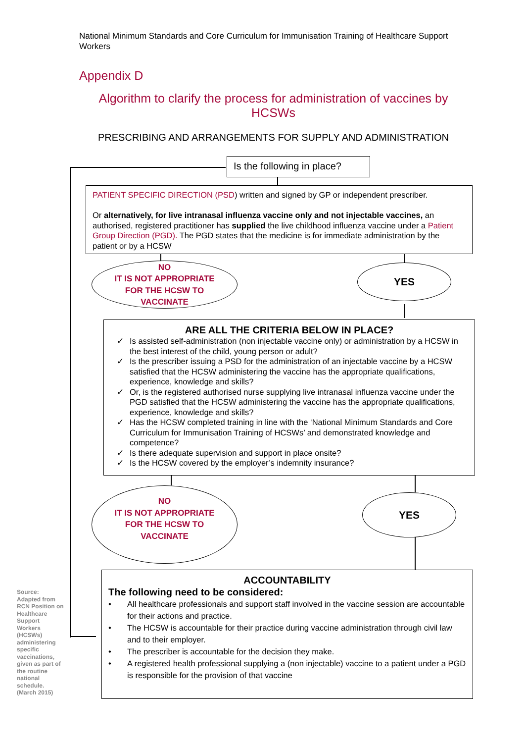National Minimum Standards and Core Curriculum for Immunisation Training of Healthcare Support Workers
Appendix D
Algorithm to clarify the process for administration of vaccines by HCSWs
PRESCRIBING AND ARRANGEMENTS FOR SUPPLY AND ADMINISTRATION
Is the following in place?
PATIENT SPECIFIC DIRECTION (PSD) written and signed by GP or independent prescriber.
Or alternatively, for live intranasal influenza vaccine only and not injectable vaccines, an authorised, registered practitioner has supplied the live childhood influenza vaccine under a Patient Group Direction (PGD). The PGD states that the medicine is for immediate administration by the patient or by a HCSW
NO
IT IS NOT APPROPRIATE
FOR THE HCSW TO
VACCINATE
YES
ARE ALL THE CRITERIA BELOW IN PLACE?
✓ Is assisted self-administration (non injectable vaccine only) or administration by a HCSW in the best interest of the child, young person or adult?
✓ Is the prescriber issuing a PSD for the administration of an injectable vaccine by a HCSW satisfied that the HCSW administering the vaccine has the appropriate qualifications, experience, knowledge and skills?
✓ Or, is the registered authorised nurse supplying live intranasal influenza vaccine under the PGD satisfied that the HCSW administering the vaccine has the appropriate qualifications, experience, knowledge and skills?
✓ Has the HCSW completed training in line with the ‘National Minimum Standards and Core Curriculum for Immunisation Training of HCSWs’ and demonstrated knowledge and competence?
✓ Is there adequate supervision and support in place onsite?
✓ Is the HCSW covered by the employer’s indemnity insurance?
NO
IT IS NOT APPROPRIATE
FOR THE HCSW TO
VACCINATE
YES
Source: Adapted from RCN Position on Healthcare Support Workers (HCSWs) administering specific vaccinations, given as part of the routine national schedule. (March 2015)
ACCOUNTABILITY
The following need to be considered:
• All healthcare professionals and support staff involved in the vaccine session are accountable for their actions and practice.
• The HCSW is accountable for their practice during vaccine administration through civil law and to their employer.
• The prescriber is accountable for the decision they make.
• A registered health professional supplying a (non injectable) vaccine to a patient under a PGD is responsible for the provision of that vaccine